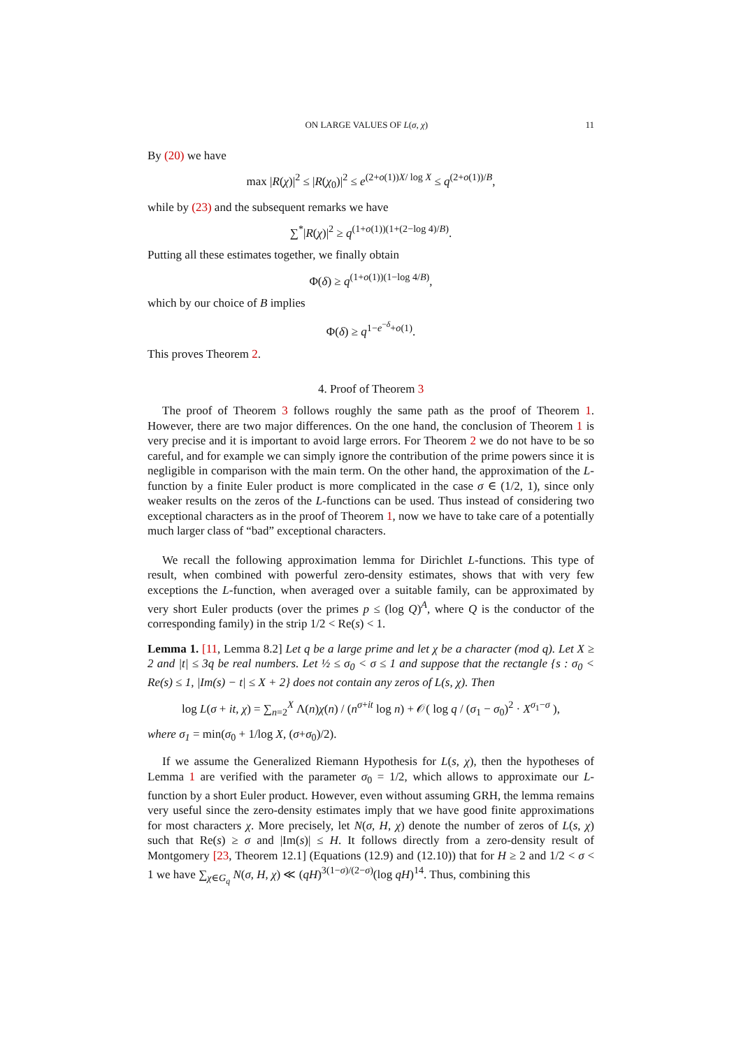ON LARGE VALUES OF L(σ, χ) 11
By (20) we have
max |R(χ)|<sup>2</sup> ≤ |R(χ<sub>0</sub>)|<sup>2</sup> ≤ e<sup>(2+o(1))X/ log X</sup> ≤ q<sup>(2+o(1))/B</sup>,
while by (23) and the subsequent remarks we have
∑<sup>*</sup>|R(χ)|<sup>2</sup> ≥ q<sup>(1+o(1))(1+(2−log 4)/B)</sup>.
Putting all these estimates together, we finally obtain
Φ(δ) ≥ q<sup>(1+o(1))(1−log 4/B)</sup>,
which by our choice of B implies
Φ(δ) ≥ q<sup>1−e<sup>−δ</sup>+o(1)</sup>.
This proves Theorem 2.
4. Proof of Theorem 3
The proof of Theorem 3 follows roughly the same path as the proof of Theorem 1. However, there are two major differences. On the one hand, the conclusion of Theorem 1 is very precise and it is important to avoid large errors. For Theorem 2 we do not have to be so careful, and for example we can simply ignore the contribution of the prime powers since it is negligible in comparison with the main term. On the other hand, the approximation of the L-function by a finite Euler product is more complicated in the case σ ∈ (1/2, 1), since only weaker results on the zeros of the L-functions can be used. Thus instead of considering two exceptional characters as in the proof of Theorem 1, now we have to take care of a potentially much larger class of “bad” exceptional characters.
We recall the following approximation lemma for Dirichlet L-functions. This type of result, when combined with powerful zero-density estimates, shows that with very few exceptions the L-function, when averaged over a suitable family, can be approximated by very short Euler products (over the primes p ≤ (log Q)<sup>A</sup>, where Q is the conductor of the corresponding family) in the strip 1/2 < Re(s) < 1.
Lemma 1. [11, Lemma 8.2] Let q be a large prime and let χ be a character (mod q). Let X ≥ 2 and |t| ≤ 3q be real numbers. Let ½ ≤ σ<sub>0</sub> < σ ≤ 1 and suppose that the rectangle {s : σ<sub>0</sub> < Re(s) ≤ 1, |Im(s) − t| ≤ X + 2} does not contain any zeros of L(s, χ). Then
log L(σ + it, χ) = ∑<sub>n=2</sub><sup>X</sup> Λ(n)χ(n) / (n<sup>σ+it</sup> log n) + 𝒪( log q / (σ<sub>1</sub> − σ<sub>0</sub>)<sup>2</sup> · X<sup>σ<sub>1</sub>−σ</sup> ),
where σ<sub>1</sub> = min(σ<sub>0</sub> + 1/log X, (σ+σ<sub>0</sub>)/2).
If we assume the Generalized Riemann Hypothesis for L(s, χ), then the hypotheses of Lemma 1 are verified with the parameter σ<sub>0</sub> = 1/2, which allows to approximate our L-function by a short Euler product. However, even without assuming GRH, the lemma remains very useful since the zero-density estimates imply that we have good finite approximations for most characters χ. More precisely, let N(σ, H, χ) denote the number of zeros of L(s, χ) such that Re(s) ≥ σ and |Im(s)| ≤ H. It follows directly from a zero-density result of Montgomery [23, Theorem 12.1] (Equations (12.9) and (12.10)) that for H ≥ 2 and 1/2 < σ < 1 we have ∑<sub>χ∈G<sub>q</sub></sub> N(σ, H, χ) ≪ (qH)<sup>3(1−σ)/(2−σ)</sup>(log qH)<sup>14</sup>. Thus, combining this